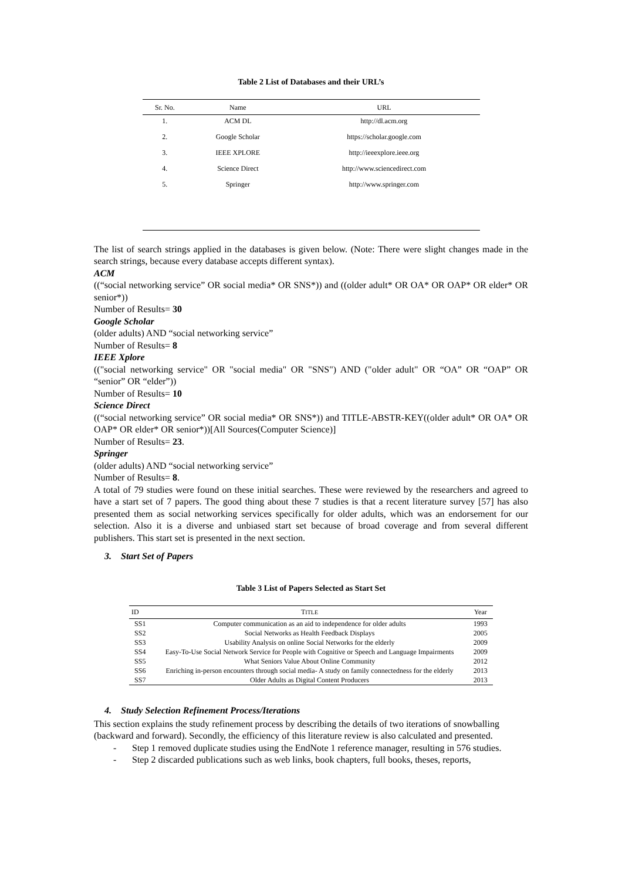Table 2 List of Databases and their URL’s
| Sr. No. | Name | URL |
| --- | --- | --- |
| 1. | ACM DL | http://dl.acm.org |
| 2. | Google Scholar | https://scholar.google.com |
| 3. | IEEE XPLORE | http://ieeexplore.ieee.org |
| 4. | Science Direct | http://www.sciencedirect.com |
| 5. | Springer | http://www.springer.com |
The list of search strings applied in the databases is given below. (Note: There were slight changes made in the search strings, because every database accepts different syntax).
ACM
((“social networking service” OR social media* OR SNS*)) and ((older adult* OR OA* OR OAP* OR elder* OR senior*))
Number of Results= 30
Google Scholar
(older adults) AND “social networking service”
Number of Results= 8
IEEE Xplore
(("social networking service" OR "social media" OR "SNS") AND ("older adult" OR “OA” OR “OAP” OR “senior” OR “elder”))
Number of Results= 10
Science Direct
((“social networking service” OR social media* OR SNS*)) and TITLE-ABSTR-KEY((older adult* OR OA* OR OAP* OR elder* OR senior*))[All Sources(Computer Science)]
Number of Results= 23.
Springer
(older adults) AND “social networking service”
Number of Results= 8.
A total of 79 studies were found on these initial searches. These were reviewed by the researchers and agreed to have a start set of 7 papers. The good thing about these 7 studies is that a recent literature survey [57] has also presented them as social networking services specifically for older adults, which was an endorsement for our selection. Also it is a diverse and unbiased start set because of broad coverage and from several different publishers. This start set is presented in the next section.
3. Start Set of Papers
Table 3 List of Papers Selected as Start Set
| ID | T ITLE | Year |
| --- | --- | --- |
| SS1 | Computer communication as an aid to independence for older adults | 1993 |
| SS2 | Social Networks as Health Feedback Displays | 2005 |
| SS3 | Usability Analysis on online Social Networks for the elderly | 2009 |
| SS4 | Easy-To-Use Social Network Service for People with Cognitive or Speech and Language Impairments | 2009 |
| SS5 | What Seniors Value About Online Community | 2012 |
| SS6 | Enriching in-person encounters through social media- A study on family connectedness for the elderly | 2013 |
| SS7 | Older Adults as Digital Content Producers | 2013 |
4. Study Selection Refinement Process/Iterations
This section explains the study refinement process by describing the details of two iterations of snowballing (backward and forward). Secondly, the efficiency of this literature review is also calculated and presented.
- Step 1 removed duplicate studies using the EndNote 1 reference manager, resulting in 576 studies.
- Step 2 discarded publications such as web links, book chapters, full books, theses, reports,